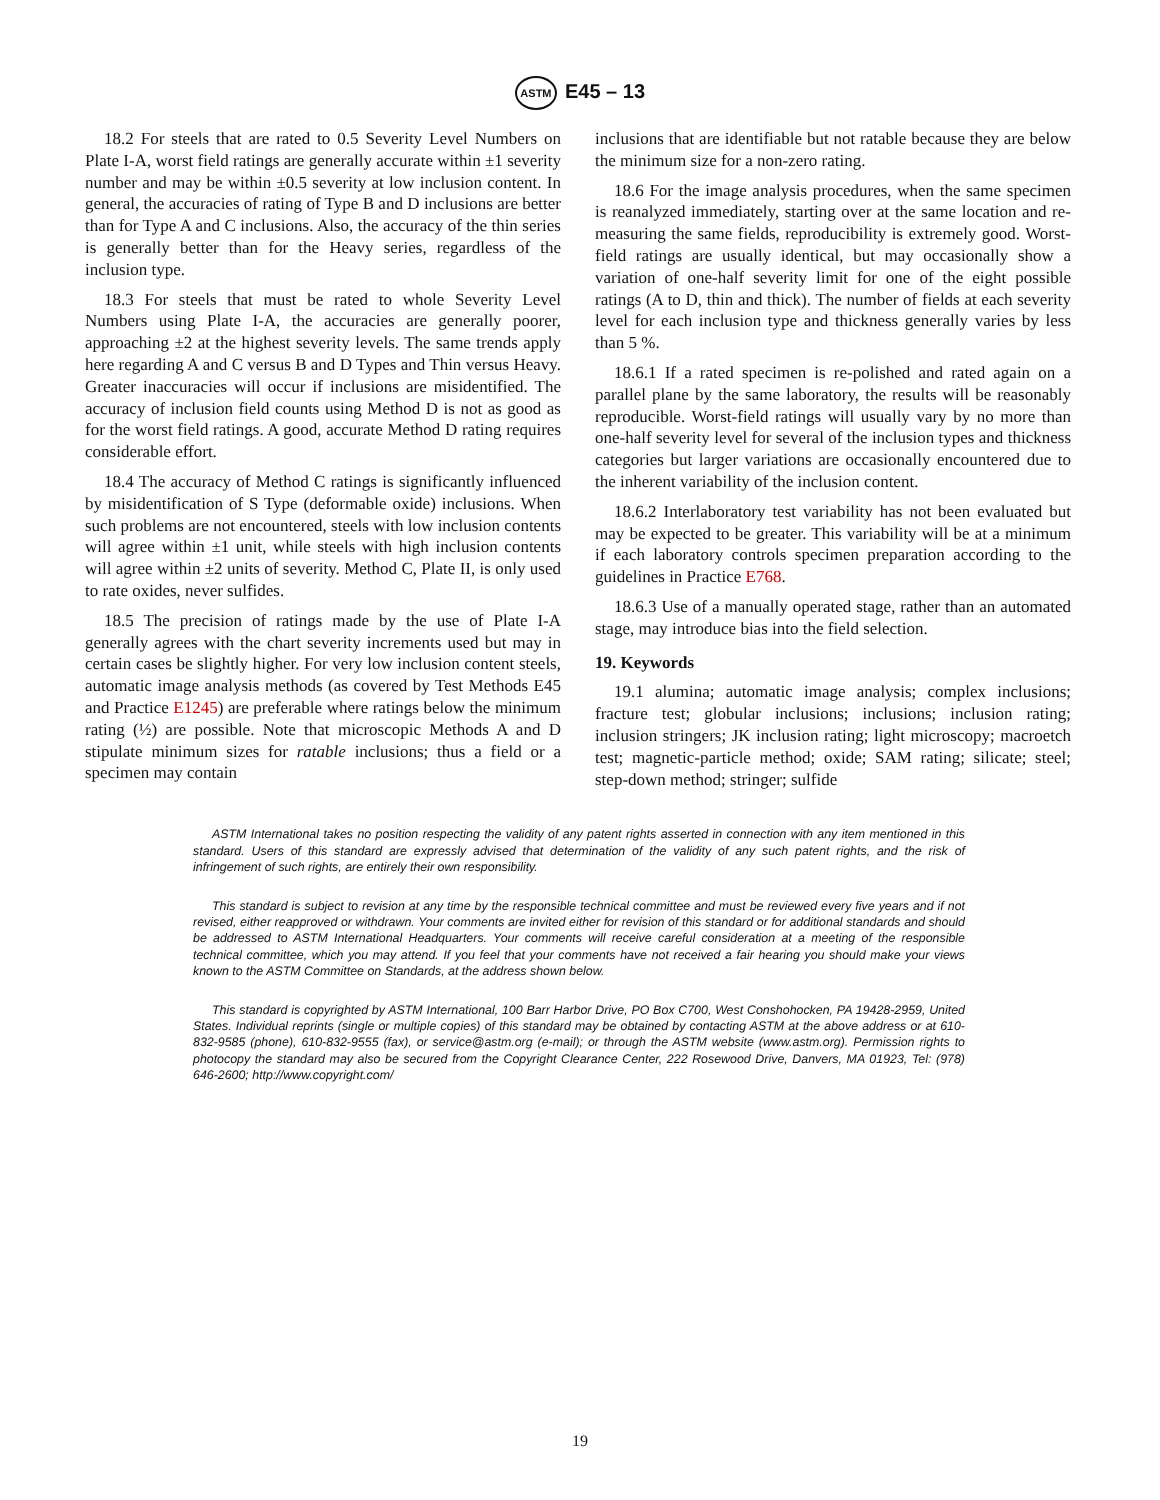ASTM E45 – 13
18.2 For steels that are rated to 0.5 Severity Level Numbers on Plate I-A, worst field ratings are generally accurate within ±1 severity number and may be within ±0.5 severity at low inclusion content. In general, the accuracies of rating of Type B and D inclusions are better than for Type A and C inclusions. Also, the accuracy of the thin series is generally better than for the Heavy series, regardless of the inclusion type.
18.3 For steels that must be rated to whole Severity Level Numbers using Plate I-A, the accuracies are generally poorer, approaching ±2 at the highest severity levels. The same trends apply here regarding A and C versus B and D Types and Thin versus Heavy. Greater inaccuracies will occur if inclusions are misidentified. The accuracy of inclusion field counts using Method D is not as good as for the worst field ratings. A good, accurate Method D rating requires considerable effort.
18.4 The accuracy of Method C ratings is significantly influenced by misidentification of S Type (deformable oxide) inclusions. When such problems are not encountered, steels with low inclusion contents will agree within ±1 unit, while steels with high inclusion contents will agree within ±2 units of severity. Method C, Plate II, is only used to rate oxides, never sulfides.
18.5 The precision of ratings made by the use of Plate I-A generally agrees with the chart severity increments used but may in certain cases be slightly higher. For very low inclusion content steels, automatic image analysis methods (as covered by Test Methods E45 and Practice E1245) are preferable where ratings below the minimum rating (½) are possible. Note that microscopic Methods A and D stipulate minimum sizes for ratable inclusions; thus a field or a specimen may contain
inclusions that are identifiable but not ratable because they are below the minimum size for a non-zero rating.
18.6 For the image analysis procedures, when the same specimen is reanalyzed immediately, starting over at the same location and re-measuring the same fields, reproducibility is extremely good. Worst-field ratings are usually identical, but may occasionally show a variation of one-half severity limit for one of the eight possible ratings (A to D, thin and thick). The number of fields at each severity level for each inclusion type and thickness generally varies by less than 5 %.
18.6.1 If a rated specimen is re-polished and rated again on a parallel plane by the same laboratory, the results will be reasonably reproducible. Worst-field ratings will usually vary by no more than one-half severity level for several of the inclusion types and thickness categories but larger variations are occasionally encountered due to the inherent variability of the inclusion content.
18.6.2 Interlaboratory test variability has not been evaluated but may be expected to be greater. This variability will be at a minimum if each laboratory controls specimen preparation according to the guidelines in Practice E768.
18.6.3 Use of a manually operated stage, rather than an automated stage, may introduce bias into the field selection.
19. Keywords
19.1 alumina; automatic image analysis; complex inclusions; fracture test; globular inclusions; inclusions; inclusion rating; inclusion stringers; JK inclusion rating; light microscopy; macroetch test; magnetic-particle method; oxide; SAM rating; silicate; steel; step-down method; stringer; sulfide
ASTM International takes no position respecting the validity of any patent rights asserted in connection with any item mentioned in this standard. Users of this standard are expressly advised that determination of the validity of any such patent rights, and the risk of infringement of such rights, are entirely their own responsibility.
This standard is subject to revision at any time by the responsible technical committee and must be reviewed every five years and if not revised, either reapproved or withdrawn. Your comments are invited either for revision of this standard or for additional standards and should be addressed to ASTM International Headquarters. Your comments will receive careful consideration at a meeting of the responsible technical committee, which you may attend. If you feel that your comments have not received a fair hearing you should make your views known to the ASTM Committee on Standards, at the address shown below.
This standard is copyrighted by ASTM International, 100 Barr Harbor Drive, PO Box C700, West Conshohocken, PA 19428-2959, United States. Individual reprints (single or multiple copies) of this standard may be obtained by contacting ASTM at the above address or at 610-832-9585 (phone), 610-832-9555 (fax), or service@astm.org (e-mail); or through the ASTM website (www.astm.org). Permission rights to photocopy the standard may also be secured from the Copyright Clearance Center, 222 Rosewood Drive, Danvers, MA 01923, Tel: (978) 646-2600; http://www.copyright.com/
19